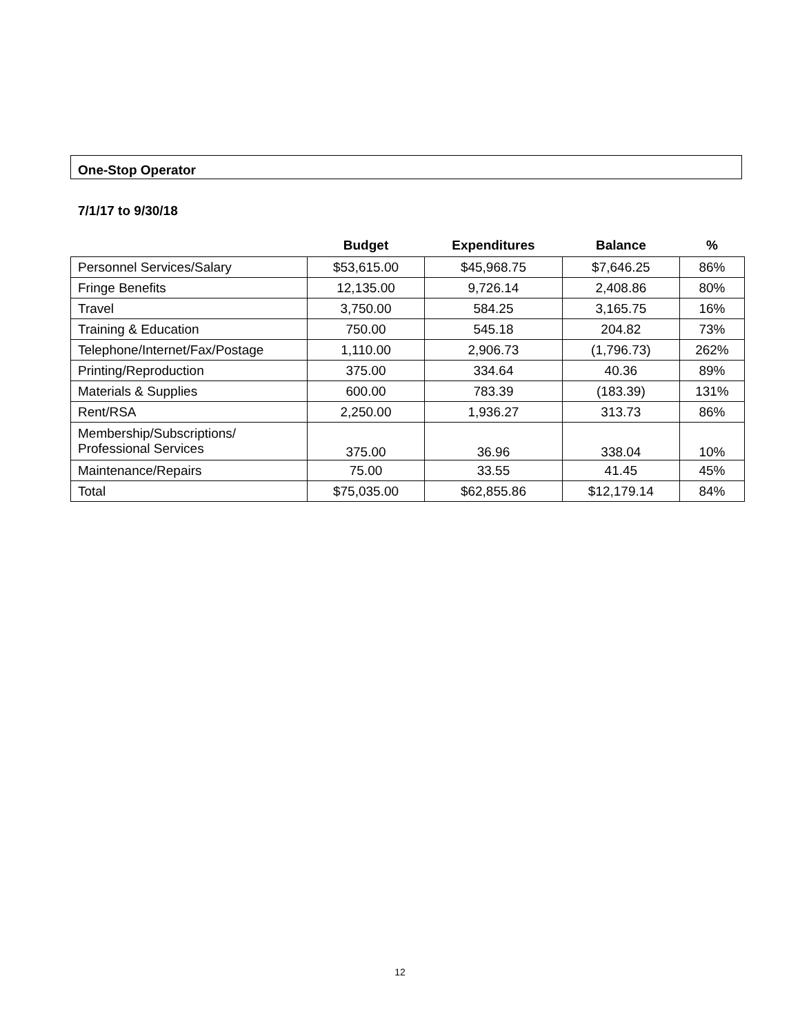One-Stop Operator
7/1/17 to 9/30/18
| | Budget | Expenditures | Balance | % |
| --- | --- | --- | --- | --- |
| Personnel Services/Salary | $53,615.00 | $45,968.75 | $7,646.25 | 86% |
| Fringe Benefits | 12,135.00 | 9,726.14 | 2,408.86 | 80% |
| Travel | 3,750.00 | 584.25 | 3,165.75 | 16% |
| Training & Education | 750.00 | 545.18 | 204.82 | 73% |
| Telephone/Internet/Fax/Postage | 1,110.00 | 2,906.73 | (1,796.73) | 262% |
| Printing/Reproduction | 375.00 | 334.64 | 40.36 | 89% |
| Materials & Supplies | 600.00 | 783.39 | (183.39) | 131% |
| Rent/RSA | 2,250.00 | 1,936.27 | 313.73 | 86% |
| Membership/Subscriptions/ Professional Services | 375.00 | 36.96 | 338.04 | 10% |
| Maintenance/Repairs | 75.00 | 33.55 | 41.45 | 45% |
| Total | $75,035.00 | $62,855.86 | $12,179.14 | 84% |
12